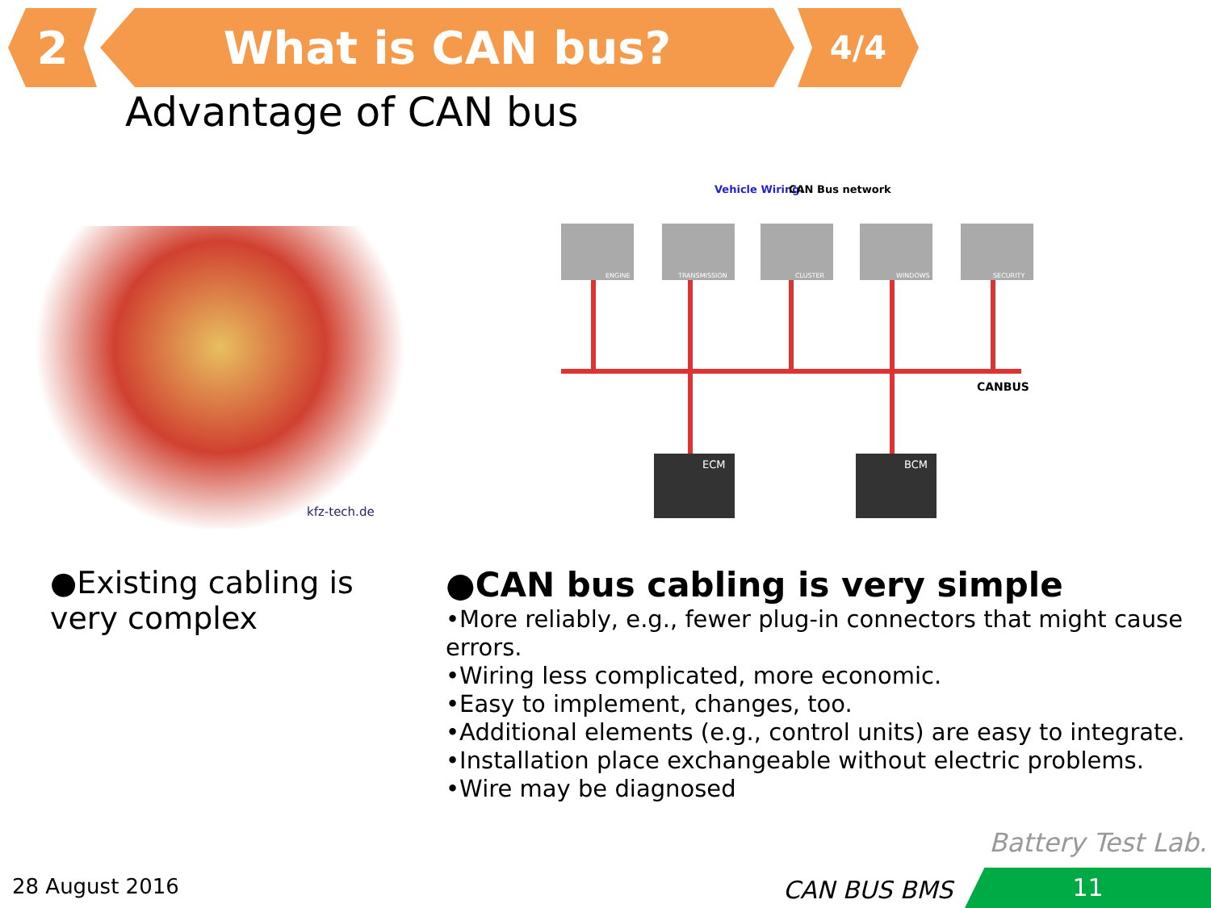2 What is CAN bus?
4/4
Advantage of CAN bus
kfz-tech.de
Vehicle Wiring:
CAN Bus network
ENGINE
TRANSMISSION
CLUSTER
WINDOWS
SECURITY
CANBUS
ECM
BCM
●Existing cabling is very complex
●CAN bus cabling is very simple
•More reliably, e.g., fewer plug-in connectors that might cause errors.
•Wiring less complicated, more economic.
•Easy to implement, changes, too.
•Additional elements (e.g., control units) are easy to integrate.
•Installation place exchangeable without electric problems.
•Wire may be diagnosed
Battery Test Lab.
28 August 2016 CAN BUS BMS 11